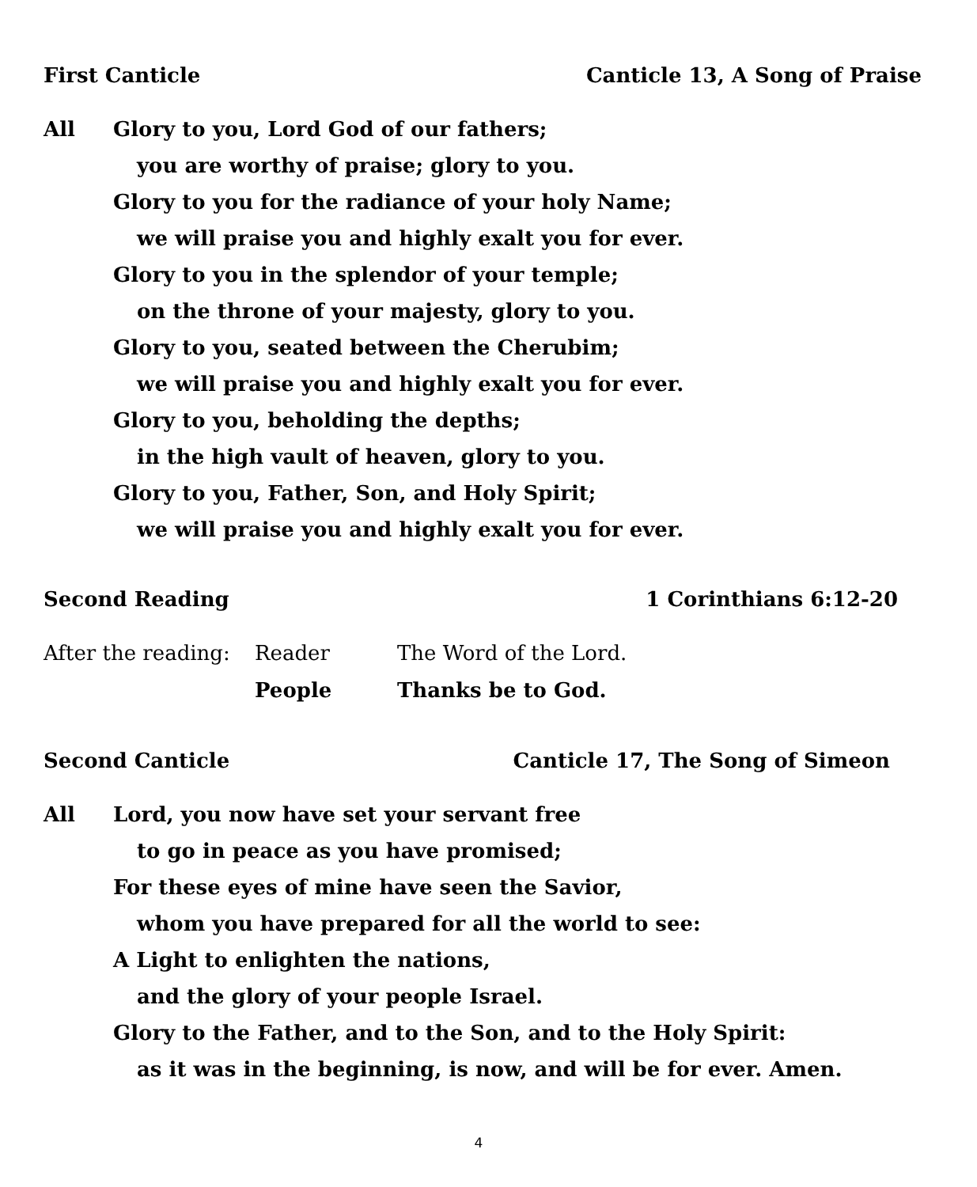First Canticle Canticle 13, A Song of Praise
All Glory to you, Lord God of our fathers;
you are worthy of praise; glory to you.
Glory to you for the radiance of your holy Name;
we will praise you and highly exalt you for ever.
Glory to you in the splendor of your temple;
on the throne of your majesty, glory to you.
Glory to you, seated between the Cherubim;
we will praise you and highly exalt you for ever.
Glory to you, beholding the depths;
in the high vault of heaven, glory to you.
Glory to you, Father, Son, and Holy Spirit;
we will praise you and highly exalt you for ever.
Second Reading 1 Corinthians 6:12-20
After the reading:
Reader The Word of the Lord.
People Thanks be to God.
Second Canticle Canticle 17, The Song of Simeon
All Lord, you now have set your servant free
to go in peace as you have promised;
For these eyes of mine have seen the Savior,
whom you have prepared for all the world to see:
A Light to enlighten the nations,
and the glory of your people Israel.
Glory to the Father, and to the Son, and to the Holy Spirit:
as it was in the beginning, is now, and will be for ever. Amen.
4